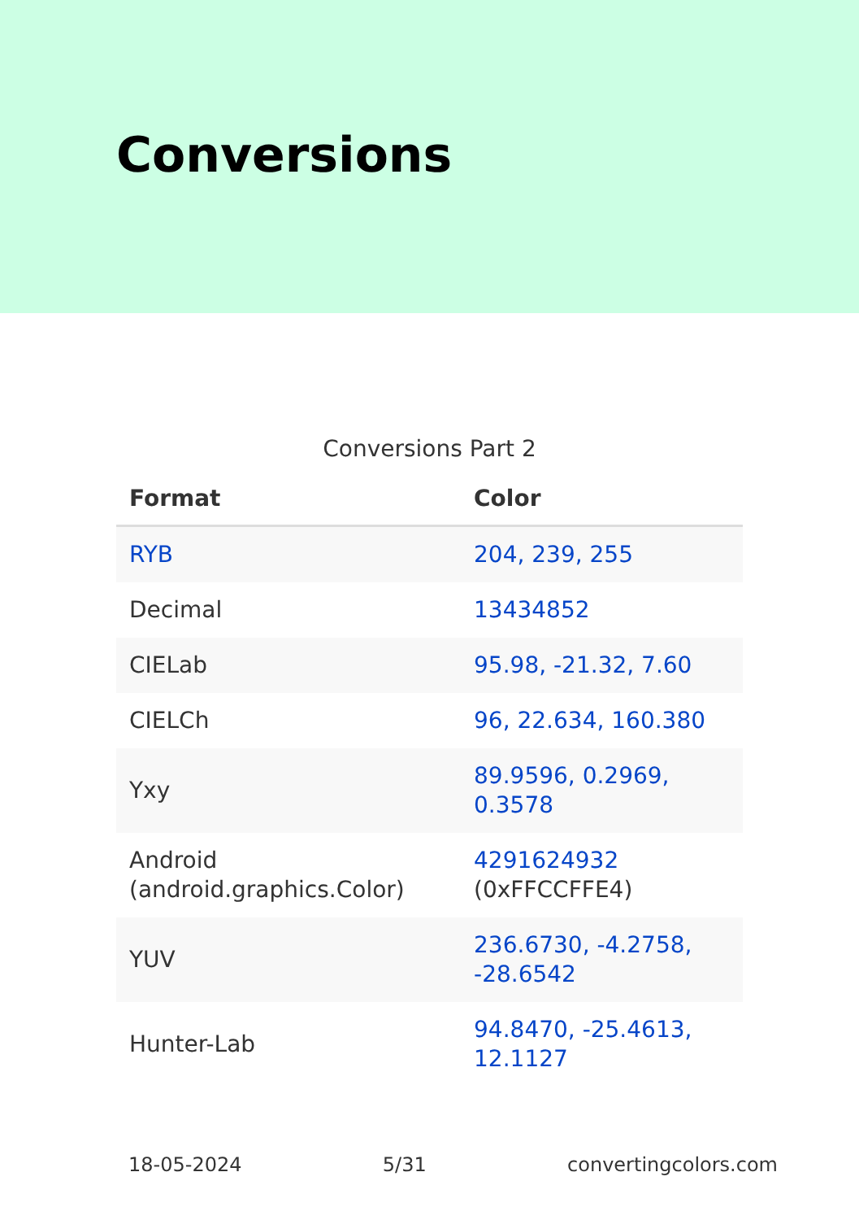Conversions
Conversions Part 2
| Format | Color |
| --- | --- |
| RYB | 204, 239, 255 |
| Decimal | 13434852 |
| CIELab | 95.98, -21.32, 7.60 |
| CIELCh | 96, 22.634, 160.380 |
| Yxy | 89.9596, 0.2969, 0.3578 |
| Android (android.graphics.Color) | 4291624932 (0xFFCCFFE4) |
| YUV | 236.6730, -4.2758, -28.6542 |
| Hunter-Lab | 94.8470, -25.4613, 12.1127 |
18-05-2024 5/31 convertingcolors.com